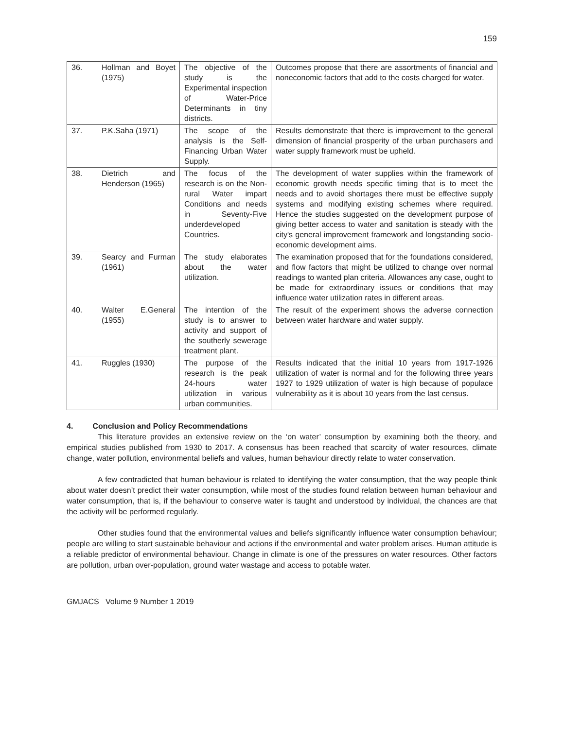159
| 36. | Hollman and Boyet (1975) | The objective of the study is the Experimental inspection of Water-Price Determinants in tiny districts. | Outcomes propose that there are assortments of financial and noneconomic factors that add to the costs charged for water. |
| 37. | P.K.Saha (1971) | The scope of the analysis is the Self-Financing Urban Water Supply. | Results demonstrate that there is improvement to the general dimension of financial prosperity of the urban purchasers and water supply framework must be upheld. |
| 38. | Dietrich and Henderson (1965) | The focus of the research is on the Non-rural Water impart Conditions and needs in Seventy-Five underdeveloped Countries. | The development of water supplies within the framework of economic growth needs specific timing that is to meet the needs and to avoid shortages there must be effective supply systems and modifying existing schemes where required. Hence the studies suggested on the development purpose of giving better access to water and sanitation is steady with the city's general improvement framework and longstanding socio-economic development aims. |
| 39. | Searcy and Furman (1961) | The study elaborates about the water utilization. | The examination proposed that for the foundations considered, and flow factors that might be utilized to change over normal readings to wanted plan criteria. Allowances any case, ought to be made for extraordinary issues or conditions that may influence water utilization rates in different areas. |
| 40. | Walter E.General (1955) | The intention of the study is to answer to activity and support of the southerly sewerage treatment plant. | The result of the experiment shows the adverse connection between water hardware and water supply. |
| 41. | Ruggles (1930) | The purpose of the research is the peak 24-hours water utilization in various urban communities. | Results indicated that the initial 10 years from 1917-1926 utilization of water is normal and for the following three years 1927 to 1929 utilization of water is high because of populace vulnerability as it is about 10 years from the last census. |
4. Conclusion and Policy Recommendations
This literature provides an extensive review on the ‘on water’ consumption by examining both the theory, and empirical studies published from 1930 to 2017. A consensus has been reached that scarcity of water resources, climate change, water pollution, environmental beliefs and values, human behaviour directly relate to water conservation.
A few contradicted that human behaviour is related to identifying the water consumption, that the way people think about water doesn’t predict their water consumption, while most of the studies found relation between human behaviour and water consumption, that is, if the behaviour to conserve water is taught and understood by individual, the chances are that the activity will be performed regularly.
Other studies found that the environmental values and beliefs significantly influence water consumption behaviour; people are willing to start sustainable behaviour and actions if the environmental and water problem arises. Human attitude is a reliable predictor of environmental behaviour. Change in climate is one of the pressures on water resources. Other factors are pollution, urban over-population, ground water wastage and access to potable water.
GMJACS Volume 9 Number 1 2019